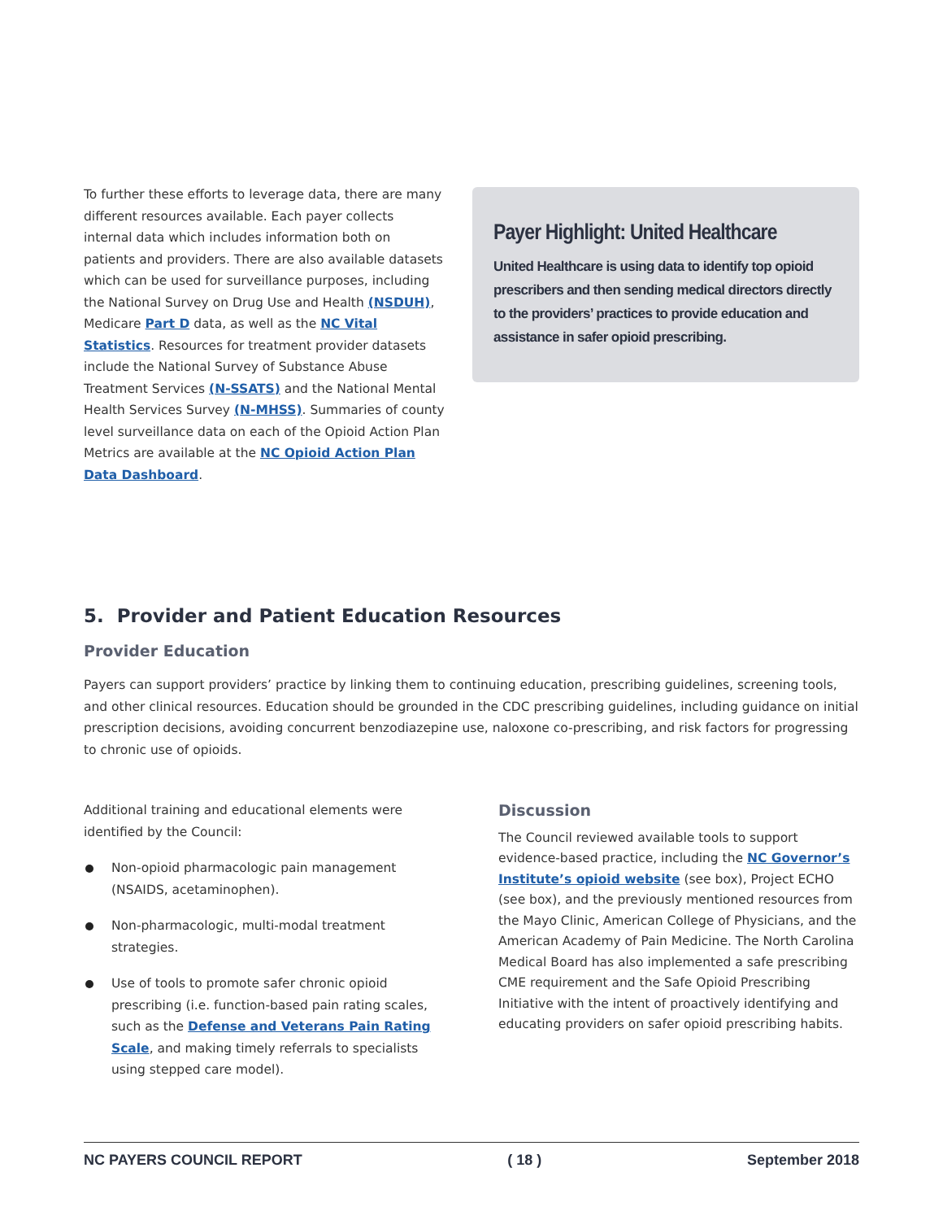To further these efforts to leverage data, there are many different resources available. Each payer collects internal data which includes information both on patients and providers. There are also available datasets which can be used for surveillance purposes, including the National Survey on Drug Use and Health (NSDUH), Medicare Part D data, as well as the NC Vital Statistics. Resources for treatment provider datasets include the National Survey of Substance Abuse Treatment Services (N-SSATS) and the National Mental Health Services Survey (N-MHSS). Summaries of county level surveillance data on each of the Opioid Action Plan Metrics are available at the NC Opioid Action Plan Data Dashboard.
Payer Highlight: United Healthcare
United Healthcare is using data to identify top opioid prescribers and then sending medical directors directly to the providers’ practices to provide education and assistance in safer opioid prescribing.
5. Provider and Patient Education Resources
Provider Education
Payers can support providers’ practice by linking them to continuing education, prescribing guidelines, screening tools, and other clinical resources. Education should be grounded in the CDC prescribing guidelines, including guidance on initial prescription decisions, avoiding concurrent benzodiazepine use, naloxone co-prescribing, and risk factors for progressing to chronic use of opioids.
Additional training and educational elements were identified by the Council:
Non-opioid pharmacologic pain management (NSAIDS, acetaminophen).
Non-pharmacologic, multi-modal treatment strategies.
Use of tools to promote safer chronic opioid prescribing (i.e. function-based pain rating scales, such as the Defense and Veterans Pain Rating Scale, and making timely referrals to specialists using stepped care model).
Discussion
The Council reviewed available tools to support evidence-based practice, including the NC Governor’s Institute’s opioid website (see box), Project ECHO (see box), and the previously mentioned resources from the Mayo Clinic, American College of Physicians, and the American Academy of Pain Medicine. The North Carolina Medical Board has also implemented a safe prescribing CME requirement and the Safe Opioid Prescribing Initiative with the intent of proactively identifying and educating providers on safer opioid prescribing habits.
NC PAYERS COUNCIL REPORT ( 18 ) September 2018